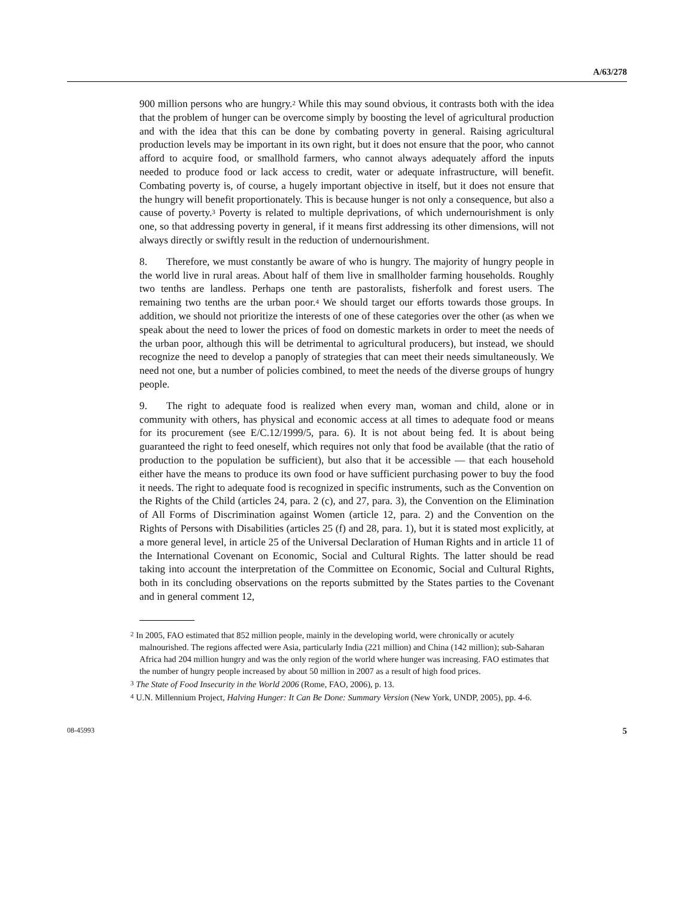A/63/278
900 million persons who are hungry.<sup>2</sup> While this may sound obvious, it contrasts both with the idea that the problem of hunger can be overcome simply by boosting the level of agricultural production and with the idea that this can be done by combating poverty in general. Raising agricultural production levels may be important in its own right, but it does not ensure that the poor, who cannot afford to acquire food, or smallhold farmers, who cannot always adequately afford the inputs needed to produce food or lack access to credit, water or adequate infrastructure, will benefit. Combating poverty is, of course, a hugely important objective in itself, but it does not ensure that the hungry will benefit proportionately. This is because hunger is not only a consequence, but also a cause of poverty.<sup>3</sup> Poverty is related to multiple deprivations, of which undernourishment is only one, so that addressing poverty in general, if it means first addressing its other dimensions, will not always directly or swiftly result in the reduction of undernourishment.
8. Therefore, we must constantly be aware of who is hungry. The majority of hungry people in the world live in rural areas. About half of them live in smallholder farming households. Roughly two tenths are landless. Perhaps one tenth are pastoralists, fisherfolk and forest users. The remaining two tenths are the urban poor.<sup>4</sup> We should target our efforts towards those groups. In addition, we should not prioritize the interests of one of these categories over the other (as when we speak about the need to lower the prices of food on domestic markets in order to meet the needs of the urban poor, although this will be detrimental to agricultural producers), but instead, we should recognize the need to develop a panoply of strategies that can meet their needs simultaneously. We need not one, but a number of policies combined, to meet the needs of the diverse groups of hungry people.
9. The right to adequate food is realized when every man, woman and child, alone or in community with others, has physical and economic access at all times to adequate food or means for its procurement (see E/C.12/1999/5, para. 6). It is not about being fed. It is about being guaranteed the right to feed oneself, which requires not only that food be available (that the ratio of production to the population be sufficient), but also that it be accessible — that each household either have the means to produce its own food or have sufficient purchasing power to buy the food it needs. The right to adequate food is recognized in specific instruments, such as the Convention on the Rights of the Child (articles 24, para. 2 (c), and 27, para. 3), the Convention on the Elimination of All Forms of Discrimination against Women (article 12, para. 2) and the Convention on the Rights of Persons with Disabilities (articles 25 (f) and 28, para. 1), but it is stated most explicitly, at a more general level, in article 25 of the Universal Declaration of Human Rights and in article 11 of the International Covenant on Economic, Social and Cultural Rights. The latter should be read taking into account the interpretation of the Committee on Economic, Social and Cultural Rights, both in its concluding observations on the reports submitted by the States parties to the Covenant and in general comment 12,
<sup>2</sup> In 2005, FAO estimated that 852 million people, mainly in the developing world, were chronically or acutely malnourished. The regions affected were Asia, particularly India (221 million) and China (142 million); sub-Saharan Africa had 204 million hungry and was the only region of the world where hunger was increasing. FAO estimates that the number of hungry people increased by about 50 million in 2007 as a result of high food prices.
<sup>3</sup> The State of Food Insecurity in the World 2006 (Rome, FAO, 2006), p. 13.
<sup>4</sup> U.N. Millennium Project, Halving Hunger: It Can Be Done: Summary Version (New York, UNDP, 2005), pp. 4-6.
08-45993 5